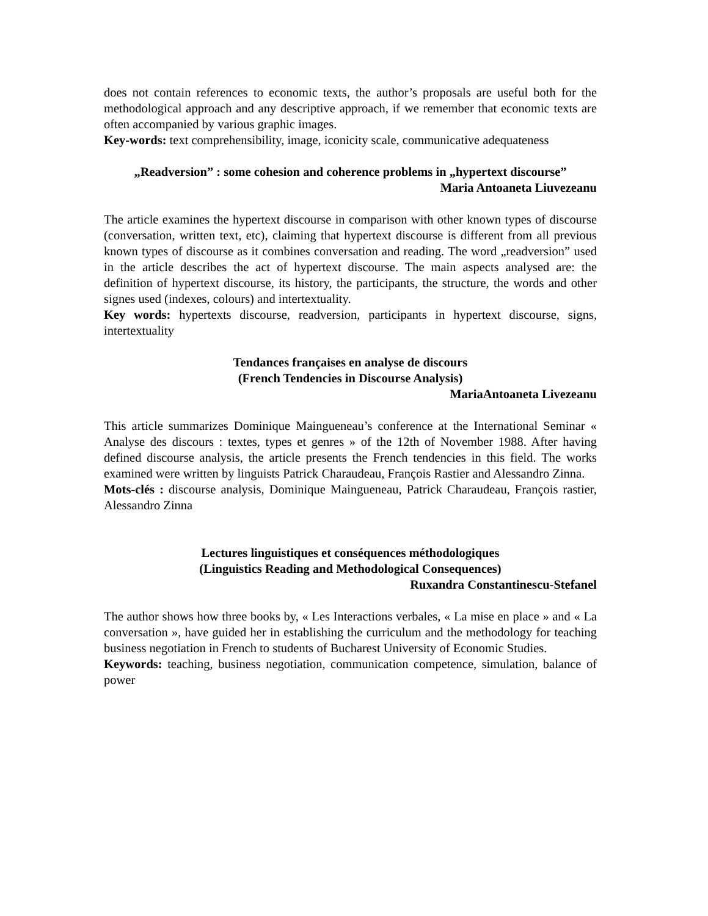does not contain references to economic texts, the author’s proposals are useful both for the methodological approach and any descriptive approach, if we remember that economic texts are often accompanied by various graphic images.
Key-words: text comprehensibility, image, iconicity scale, communicative adequateness
„Readversion” : some cohesion and coherence problems in „hypertext discourse”
Maria Antoaneta Liuvezeanu
The article examines the hypertext discourse in comparison with other known types of discourse (conversation, written text, etc), claiming that hypertext discourse is different from all previous known types of discourse as it combines conversation and reading. The word „readversion” used in the article describes the act of hypertext discourse. The main aspects analysed are: the definition of hypertext discourse, its history, the participants, the structure, the words and other signes used (indexes, colours) and intertextuality.
Key words: hypertexts discourse, readversion, participants in hypertext discourse, signs, intertextuality
Tendances françaises en analyse de discours
(French Tendencies in Discourse Analysis)
MariaAntoaneta Livezeanu
This article summarizes Dominique Maingueneau’s conference at the International Seminar « Analyse des discours : textes, types et genres » of the 12th of November 1988. After having defined discourse analysis, the article presents the French tendencies in this field. The works examined were written by linguists Patrick Charaudeau, François Rastier and Alessandro Zinna.
Mots-clés : discourse analysis, Dominique Maingueneau, Patrick Charaudeau, François rastier, Alessandro Zinna
Lectures linguistiques et conséquences méthodologiques
(Linguistics Reading and Methodological Consequences)
Ruxandra Constantinescu-Stefanel
The author shows how three books by, « Les Interactions verbales, « La mise en place » and « La conversation », have guided her in establishing the curriculum and the methodology for teaching business negotiation in French to students of Bucharest University of Economic Studies.
Keywords: teaching, business negotiation, communication competence, simulation, balance of power